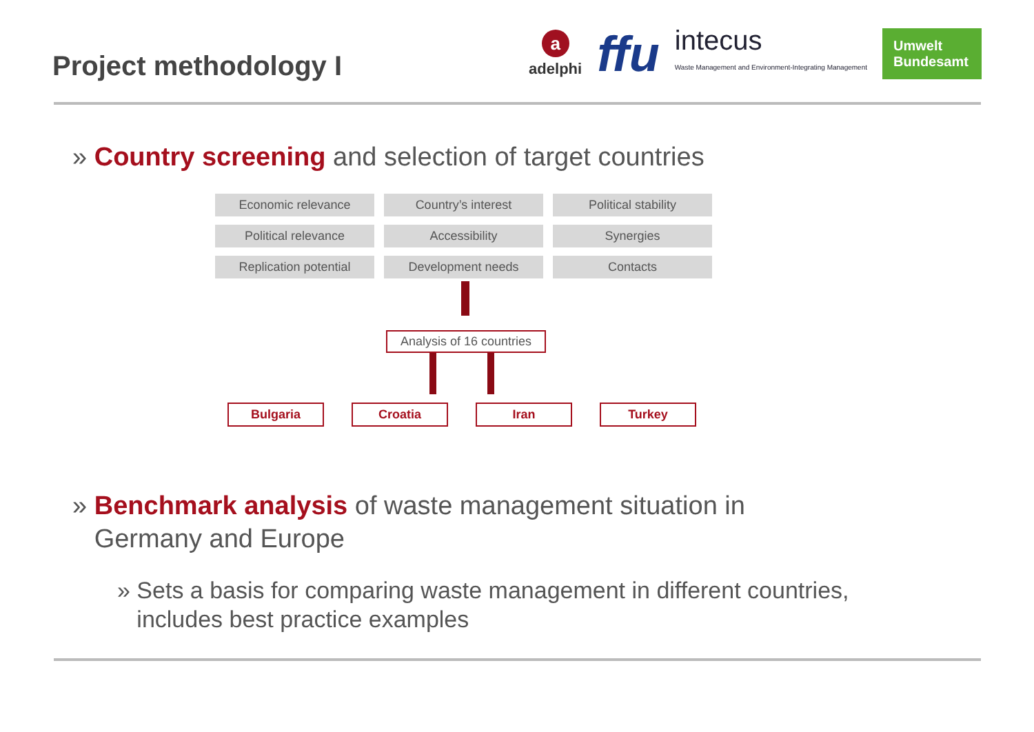Project methodology I
aadelphi
ffu
intecus
Waste Management and Environment-Integrating Management
Umwelt Bundesamt
» Country screening and selection of target countries
Economic relevance
Country’s interest
Political stability
Political relevance
Accessibility
Synergies
Replication potential
Development needs
Contacts
Analysis of 16 countries
Bulgaria Croatia Iran Turkey
» Benchmark analysis of waste management situation in
Germany and Europe
» Sets a basis for comparing waste management in different countries,
includes best practice examples